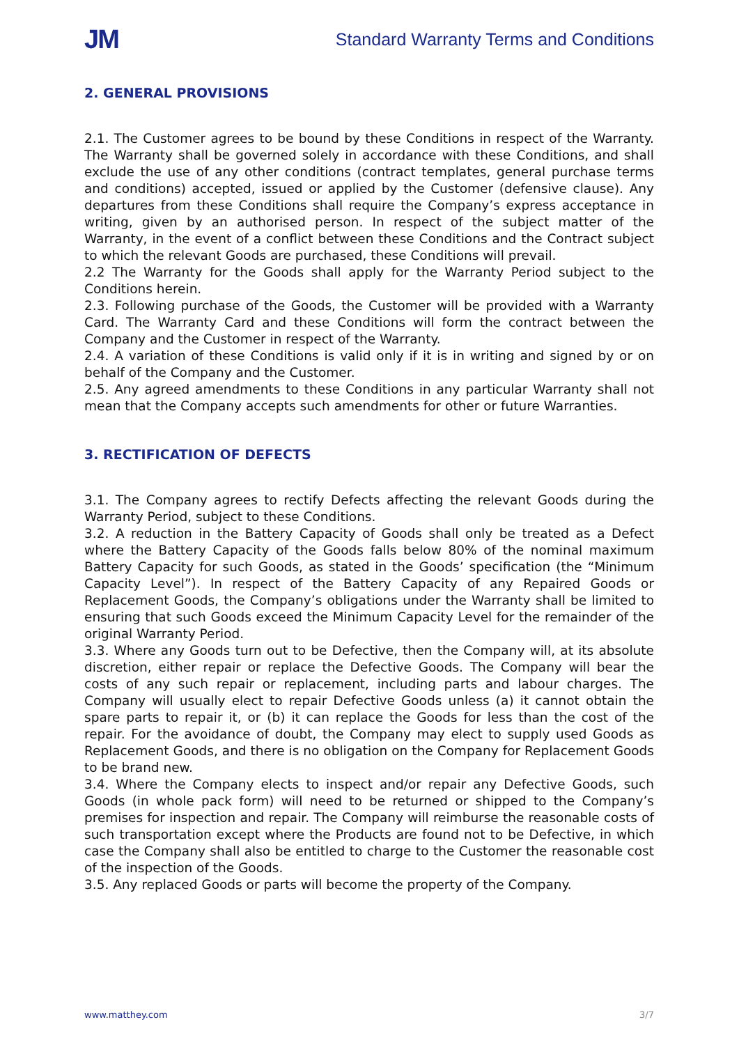JM Standard Warranty Terms and Conditions
2. GENERAL PROVISIONS
2.1. The Customer agrees to be bound by these Conditions in respect of the Warranty. The Warranty shall be governed solely in accordance with these Conditions, and shall exclude the use of any other conditions (contract templates, general purchase terms and conditions) accepted, issued or applied by the Customer (defensive clause). Any departures from these Conditions shall require the Company’s express acceptance in writing, given by an authorised person. In respect of the subject matter of the Warranty, in the event of a conflict between these Conditions and the Contract subject to which the relevant Goods are purchased, these Conditions will prevail.
2.2 The Warranty for the Goods shall apply for the Warranty Period subject to the Conditions herein.
2.3. Following purchase of the Goods, the Customer will be provided with a Warranty Card. The Warranty Card and these Conditions will form the contract between the Company and the Customer in respect of the Warranty.
2.4. A variation of these Conditions is valid only if it is in writing and signed by or on behalf of the Company and the Customer.
2.5. Any agreed amendments to these Conditions in any particular Warranty shall not mean that the Company accepts such amendments for other or future Warranties.
3. RECTIFICATION OF DEFECTS
3.1. The Company agrees to rectify Defects affecting the relevant Goods during the Warranty Period, subject to these Conditions.
3.2. A reduction in the Battery Capacity of Goods shall only be treated as a Defect where the Battery Capacity of the Goods falls below 80% of the nominal maximum Battery Capacity for such Goods, as stated in the Goods’ specification (the “Minimum Capacity Level”). In respect of the Battery Capacity of any Repaired Goods or Replacement Goods, the Company’s obligations under the Warranty shall be limited to ensuring that such Goods exceed the Minimum Capacity Level for the remainder of the original Warranty Period.
3.3. Where any Goods turn out to be Defective, then the Company will, at its absolute discretion, either repair or replace the Defective Goods. The Company will bear the costs of any such repair or replacement, including parts and labour charges. The Company will usually elect to repair Defective Goods unless (a) it cannot obtain the spare parts to repair it, or (b) it can replace the Goods for less than the cost of the repair. For the avoidance of doubt, the Company may elect to supply used Goods as Replacement Goods, and there is no obligation on the Company for Replacement Goods to be brand new.
3.4. Where the Company elects to inspect and/or repair any Defective Goods, such Goods (in whole pack form) will need to be returned or shipped to the Company’s premises for inspection and repair. The Company will reimburse the reasonable costs of such transportation except where the Products are found not to be Defective, in which case the Company shall also be entitled to charge to the Customer the reasonable cost of the inspection of the Goods.
3.5. Any replaced Goods or parts will become the property of the Company.
www.matthey.com 3/7